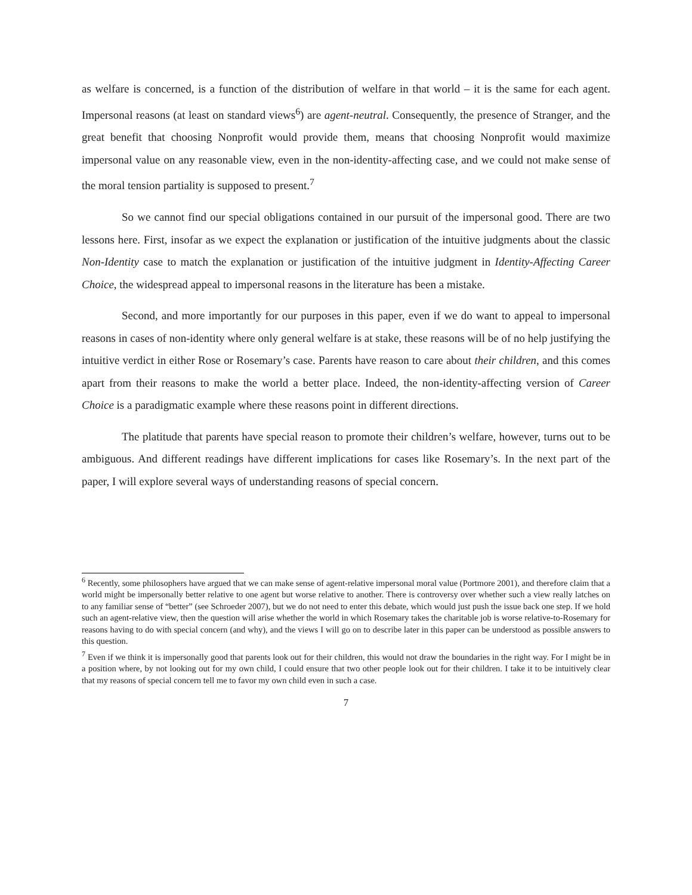as welfare is concerned, is a function of the distribution of welfare in that world – it is the same for each agent. Impersonal reasons (at least on standard views<sup>6</sup>) are agent-neutral. Consequently, the presence of Stranger, and the great benefit that choosing Nonprofit would provide them, means that choosing Nonprofit would maximize impersonal value on any reasonable view, even in the non-identity-affecting case, and we could not make sense of the moral tension partiality is supposed to present.<sup>7</sup>
So we cannot find our special obligations contained in our pursuit of the impersonal good. There are two lessons here. First, insofar as we expect the explanation or justification of the intuitive judgments about the classic Non-Identity case to match the explanation or justification of the intuitive judgment in Identity-Affecting Career Choice, the widespread appeal to impersonal reasons in the literature has been a mistake.
Second, and more importantly for our purposes in this paper, even if we do want to appeal to impersonal reasons in cases of non-identity where only general welfare is at stake, these reasons will be of no help justifying the intuitive verdict in either Rose or Rosemary’s case. Parents have reason to care about their children, and this comes apart from their reasons to make the world a better place. Indeed, the non-identity-affecting version of Career Choice is a paradigmatic example where these reasons point in different directions.
The platitude that parents have special reason to promote their children’s welfare, however, turns out to be ambiguous. And different readings have different implications for cases like Rosemary’s. In the next part of the paper, I will explore several ways of understanding reasons of special concern.
<sup>6</sup> Recently, some philosophers have argued that we can make sense of agent-relative impersonal moral value (Portmore 2001), and therefore claim that a world might be impersonally better relative to one agent but worse relative to another. There is controversy over whether such a view really latches on to any familiar sense of “better” (see Schroeder 2007), but we do not need to enter this debate, which would just push the issue back one step. If we hold such an agent-relative view, then the question will arise whether the world in which Rosemary takes the charitable job is worse relative-to-Rosemary for reasons having to do with special concern (and why), and the views I will go on to describe later in this paper can be understood as possible answers to this question.
<sup>7</sup> Even if we think it is impersonally good that parents look out for their children, this would not draw the boundaries in the right way. For I might be in a position where, by not looking out for my own child, I could ensure that two other people look out for their children. I take it to be intuitively clear that my reasons of special concern tell me to favor my own child even in such a case.
7